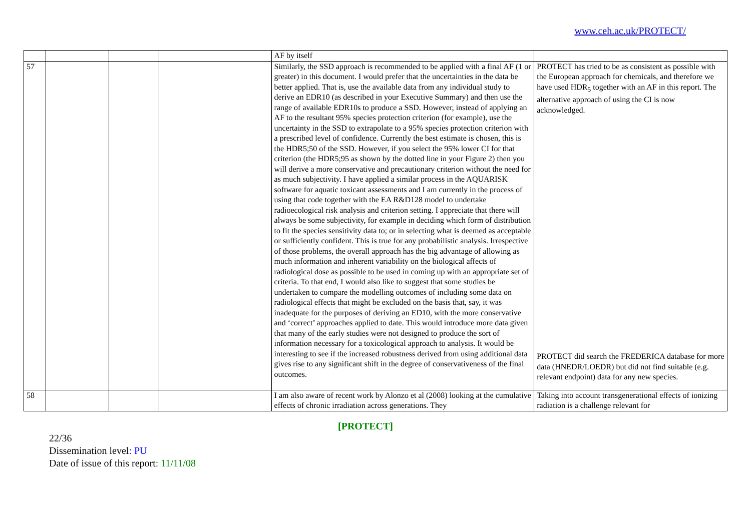www.ceh.ac.uk/PROTECT/
| | | | | AF by itself | |
| 57 | | | | Similarly, the SSD approach is recommended to be applied with a final AF (1 or greater) in this document. I would prefer that the uncertainties in the data be better applied. That is, use the available data from any individual study to derive an EDR10 (as described in your Executive Summary) and then use the range of available EDR10s to produce a SSD. However, instead of applying an AF to the resultant 95% species protection criterion (for example), use the uncertainty in the SSD to extrapolate to a 95% species protection criterion with a prescribed level of confidence. Currently the best estimate is chosen, this is the HDR5;50 of the SSD. However, if you select the 95% lower CI for that criterion (the HDR5;95 as shown by the dotted line in your Figure 2) then you will derive a more conservative and precautionary criterion without the need for as much subjectivity. I have applied a similar process in the AQUARISK software for aquatic toxicant assessments and I am currently in the process of using that code together with the EA R&D128 model to undertake radioecological risk analysis and criterion setting. I appreciate that there will always be some subjectivity, for example in deciding which form of distribution to fit the species sensitivity data to; or in selecting what is deemed as acceptable or sufficiently confident. This is true for any probabilistic analysis. Irrespective of those problems, the overall approach has the big advantage of allowing as much information and inherent variability on the biological affects of radiological dose as possible to be used in coming up with an appropriate set of criteria. To that end, I would also like to suggest that some studies be undertaken to compare the modelling outcomes of including some data on radiological effects that might be excluded on the basis that, say, it was inadequate for the purposes of deriving an ED10, with the more conservative and ‘correct’ approaches applied to date. This would introduce more data given that many of the early studies were not designed to produce the sort of information necessary for a toxicological approach to analysis. It would be interesting to see if the increased robustness derived from using additional data gives rise to any significant shift in the degree of conservativeness of the final outcomes. | PROTECT has tried to be as consistent as possible with the European approach for chemicals, and therefore we have used HDR<sub>5</sub> together with an AF in this report. The alternative approach of using the CI is now acknowledged. PROTECT did search the FREDERICA database for more data (HNEDR/LOEDR) but did not find suitable (e.g. relevant endpoint) data for any new species. |
| 58 | | | | I am also aware of recent work by Alonzo et al (2008) looking at the cumulative effects of chronic irradiation across generations. They | Taking into account transgenerational effects of ionizing radiation is a challenge relevant for |
[PROTECT]
22/36
Dissemination level: PU
Date of issue of this report: 11/11/08